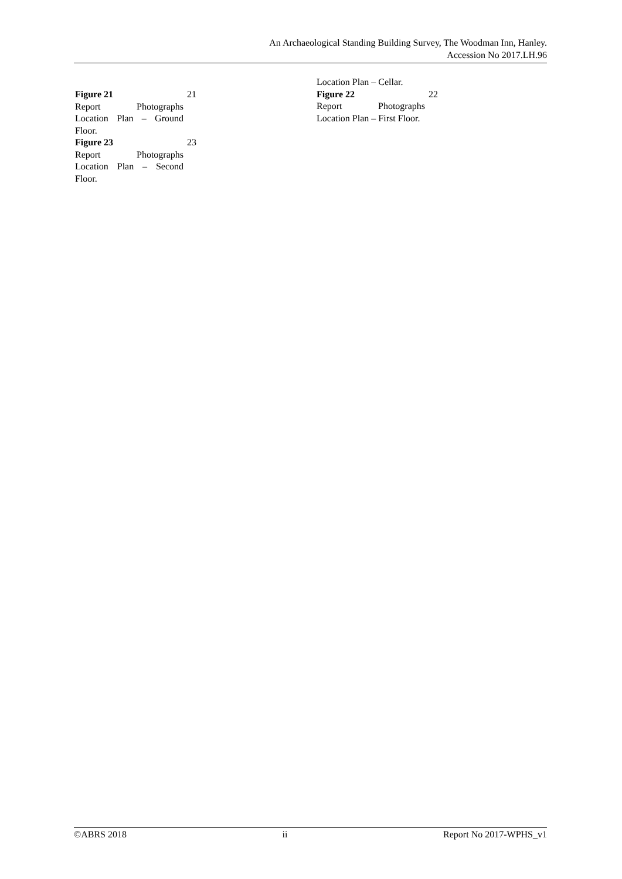An Archaeological Standing Building Survey, The Woodman Inn, Hanley.
Accession No 2017.LH.96
Figure 21
Report Photographs Location Plan – Ground Floor.
21
Figure 23
Report Photographs Location Plan – Second Floor.
23
Location Plan – Cellar.
Figure 22
Report Photographs Location Plan – First Floor.
22
©ABRS 2018 ii Report No 2017-WPHS_v1